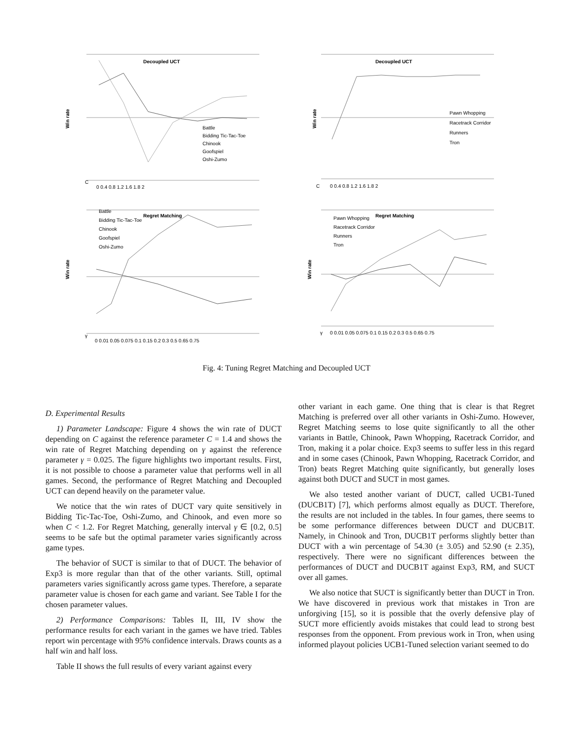Decoupled UCT
Win rate
Battle
Bidding Tic-Tac-Toe
Chinook
Goofspiel
Oshi-Zumo
0 0.4 0.8 1.2 1.6 1.8 2
C
Decoupled UCT
Win rate
Pawn Whopping
Racetrack Corridor
Runners
Tron
0 0.4 0.8 1.2 1.6 1.8 2
C
Regret Matching
Win rate
Battle
Bidding Tic-Tac-Toe
Chinook
Goofspiel
Oshi-Zumo
0 0.01 0.05 0.075 0.1 0.15 0.2 0.3 0.5 0.65 0.75
γ
Regret Matching
Win rate
Pawn Whopping
Racetrack Corridor
Runners
Tron
0 0.01 0.05 0.075 0.1 0.15 0.2 0.3 0.5 0.65 0.75
γ
Fig. 4: Tuning Regret Matching and Decoupled UCT
D. Experimental Results
1) Parameter Landscape: Figure 4 shows the win rate of DUCT depending on C against the reference parameter C = 1.4 and shows the win rate of Regret Matching depending on γ against the reference parameter γ = 0.025. The figure highlights two important results. First, it is not possible to choose a parameter value that performs well in all games. Second, the performance of Regret Matching and Decoupled UCT can depend heavily on the parameter value.
We notice that the win rates of DUCT vary quite sensitively in Bidding Tic-Tac-Toe, Oshi-Zumo, and Chinook, and even more so when C < 1.2. For Regret Matching, generally interval γ ∈ [0.2, 0.5] seems to be safe but the optimal parameter varies significantly across game types.
The behavior of SUCT is similar to that of DUCT. The behavior of Exp3 is more regular than that of the other variants. Still, optimal parameters varies significantly across game types. Therefore, a separate parameter value is chosen for each game and variant. See Table I for the chosen parameter values.
2) Performance Comparisons: Tables II, III, IV show the performance results for each variant in the games we have tried. Tables report win percentage with 95% confidence intervals. Draws counts as a half win and half loss.
Table II shows the full results of every variant against every
other variant in each game. One thing that is clear is that Regret Matching is preferred over all other variants in Oshi-Zumo. However, Regret Matching seems to lose quite significantly to all the other variants in Battle, Chinook, Pawn Whopping, Racetrack Corridor, and Tron, making it a polar choice. Exp3 seems to suffer less in this regard and in some cases (Chinook, Pawn Whopping, Racetrack Corridor, and Tron) beats Regret Matching quite significantly, but generally loses against both DUCT and SUCT in most games.
We also tested another variant of DUCT, called UCB1-Tuned (DUCB1T) [7], which performs almost equally as DUCT. Therefore, the results are not included in the tables. In four games, there seems to be some performance differences between DUCT and DUCB1T. Namely, in Chinook and Tron, DUCB1T performs slightly better than DUCT with a win percentage of 54.30 (± 3.05) and 52.90 (± 2.35), respectively. There were no significant differences between the performances of DUCT and DUCB1T against Exp3, RM, and SUCT over all games.
We also notice that SUCT is significantly better than DUCT in Tron. We have discovered in previous work that mistakes in Tron are unforgiving [15], so it is possible that the overly defensive play of SUCT more efficiently avoids mistakes that could lead to strong best responses from the opponent. From previous work in Tron, when using informed playout policies UCB1-Tuned selection variant seemed to do